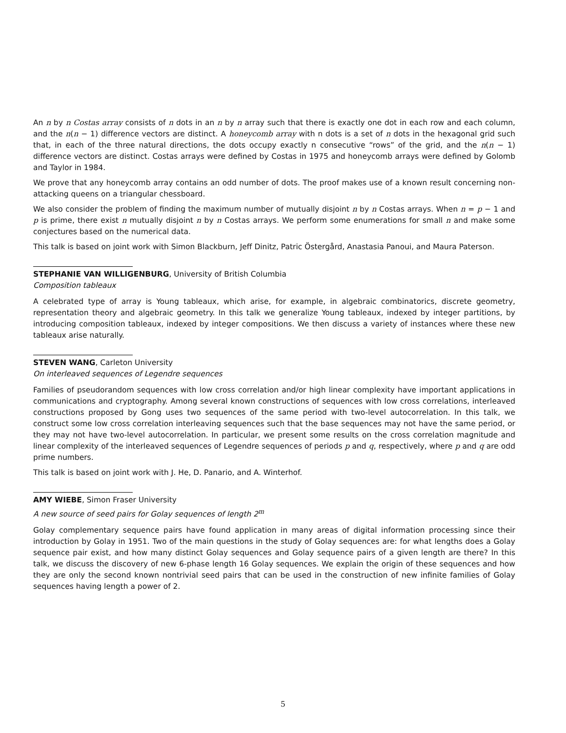An n by n Costas array consists of n dots in an n by n array such that there is exactly one dot in each row and each column, and the n(n − 1) difference vectors are distinct. A honeycomb array with n dots is a set of n dots in the hexagonal grid such that, in each of the three natural directions, the dots occupy exactly n consecutive “rows” of the grid, and the n(n − 1) difference vectors are distinct. Costas arrays were defined by Costas in 1975 and honeycomb arrays were defined by Golomb and Taylor in 1984.
We prove that any honeycomb array contains an odd number of dots. The proof makes use of a known result concerning non-attacking queens on a triangular chessboard.
We also consider the problem of finding the maximum number of mutually disjoint n by n Costas arrays. When n = p − 1 and p is prime, there exist n mutually disjoint n by n Costas arrays. We perform some enumerations for small n and make some conjectures based on the numerical data.
This talk is based on joint work with Simon Blackburn, Jeff Dinitz, Patric Östergård, Anastasia Panoui, and Maura Paterson.
STEPHANIE VAN WILLIGENBURG, University of British Columbia
Composition tableaux
A celebrated type of array is Young tableaux, which arise, for example, in algebraic combinatorics, discrete geometry, representation theory and algebraic geometry. In this talk we generalize Young tableaux, indexed by integer partitions, by introducing composition tableaux, indexed by integer compositions. We then discuss a variety of instances where these new tableaux arise naturally.
STEVEN WANG, Carleton University
On interleaved sequences of Legendre sequences
Families of pseudorandom sequences with low cross correlation and/or high linear complexity have important applications in communications and cryptography. Among several known constructions of sequences with low cross correlations, interleaved constructions proposed by Gong uses two sequences of the same period with two-level autocorrelation. In this talk, we construct some low cross correlation interleaving sequences such that the base sequences may not have the same period, or they may not have two-level autocorrelation. In particular, we present some results on the cross correlation magnitude and linear complexity of the interleaved sequences of Legendre sequences of periods p and q, respectively, where p and q are odd prime numbers.
This talk is based on joint work with J. He, D. Panario, and A. Winterhof.
AMY WIEBE, Simon Fraser University
A new source of seed pairs for Golay sequences of length 2<sup>m</sup>
Golay complementary sequence pairs have found application in many areas of digital information processing since their introduction by Golay in 1951. Two of the main questions in the study of Golay sequences are: for what lengths does a Golay sequence pair exist, and how many distinct Golay sequences and Golay sequence pairs of a given length are there? In this talk, we discuss the discovery of new 6-phase length 16 Golay sequences. We explain the origin of these sequences and how they are only the second known nontrivial seed pairs that can be used in the construction of new infinite families of Golay sequences having length a power of 2.
5